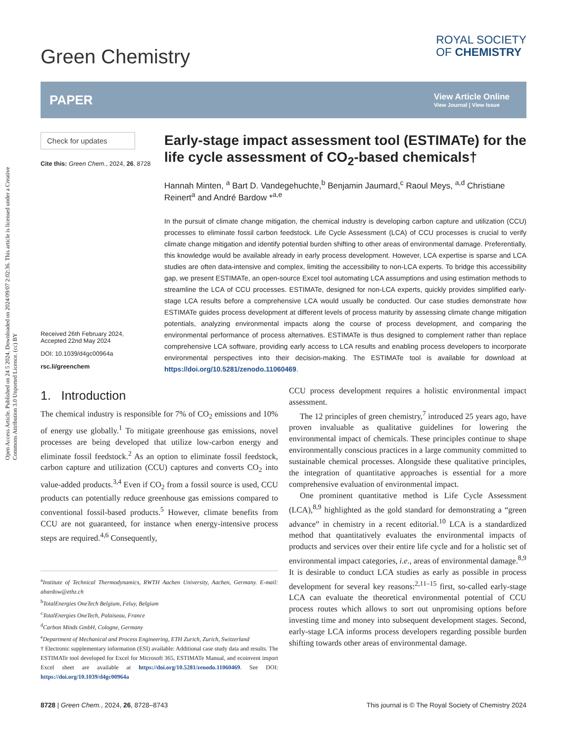Open Access Article. Published on 24 5 2024. Downloaded on 2024/09/07 2:02:36. This article is licensed under a Creative Commons Attribution 3.0 Unported Licence. (cc) BY
Green Chemistry
ROYAL SOCIETY
OF CHEMISTRY
PAPER
View Article Online
View Journal | View Issue
Check for updates
Cite this: Green Chem., 2024, 26, 8728
Received 26th February 2024,
Accepted 22nd May 2024
DOI: 10.1039/d4gc00964a
rsc.li/greenchem
Early-stage impact assessment tool (ESTIMATe) for the life cycle assessment of CO<sub>2</sub>-based chemicals†
Hannah Minten, <sup>a</sup> Bart D. Vandegehuchte,<sup>b</sup> Benjamin Jaumard,<sup>c</sup> Raoul Meys, <sup>a,d</sup> Christiane Reinert<sup>a</sup> and André Bardow *<sup>a,e</sup>
In the pursuit of climate change mitigation, the chemical industry is developing carbon capture and utilization (CCU) processes to eliminate fossil carbon feedstock. Life Cycle Assessment (LCA) of CCU processes is crucial to verify climate change mitigation and identify potential burden shifting to other areas of environmental damage. Preferentially, this knowledge would be available already in early process development. However, LCA expertise is sparse and LCA studies are often data-intensive and complex, limiting the accessibility to non-LCA experts. To bridge this accessibility gap, we present ESTIMATe, an open-source Excel tool automating LCA assumptions and using estimation methods to streamline the LCA of CCU processes. ESTIMATe, designed for non-LCA experts, quickly provides simplified early-stage LCA results before a comprehensive LCA would usually be conducted. Our case studies demonstrate how ESTIMATe guides process development at different levels of process maturity by assessing climate change mitigation potentials, analyzing environmental impacts along the course of process development, and comparing the environmental performance of process alternatives. ESTIMATe is thus designed to complement rather than replace comprehensive LCA software, providing early access to LCA results and enabling process developers to incorporate environmental perspectives into their decision-making. The ESTIMATe tool is available for download at https://doi.org/10.5281/zenodo.11060469.
1. Introduction
The chemical industry is responsible for 7% of CO<sub>2</sub> emissions and 10% of energy use globally.<sup>1</sup> To mitigate greenhouse gas emissions, novel processes are being developed that utilize low-carbon energy and eliminate fossil feedstock.<sup>2</sup> As an option to eliminate fossil feedstock, carbon capture and utilization (CCU) captures and converts CO<sub>2</sub> into value-added products.<sup>3,4</sup> Even if CO<sub>2</sub> from a fossil source is used, CCU products can potentially reduce greenhouse gas emissions compared to conventional fossil-based products.<sup>5</sup> However, climate benefits from CCU are not guaranteed, for instance when energy-intensive process steps are required.<sup>4,6</sup> Consequently,
<sup>a</sup> Institute of Technical Thermodynamics, RWTH Aachen University, Aachen, Germany. E-mail: abardow@ethz.ch
<sup>b</sup> TotalEnergies OneTech Belgium, Feluy, Belgium
<sup>c</sup> TotalEnergies OneTech, Palaiseau, France
<sup>d</sup> Carbon Minds GmbH, Cologne, Germany
<sup>e</sup> Department of Mechanical and Process Engineering, ETH Zurich, Zurich, Switzerland
† Electronic supplementary information (ESI) available: Additional case study data and results. The ESTIMATe tool developed for Excel for Microsoft 365, ESTIMATe Manual, and ecoinvent import Excel sheet are available at https://doi.org/10.5281/zenodo.11060469. See DOI: https://doi.org/10.1039/d4gc00964a
CCU process development requires a holistic environmental impact assessment.
The 12 principles of green chemistry,<sup>7</sup> introduced 25 years ago, have proven invaluable as qualitative guidelines for lowering the environmental impact of chemicals. These principles continue to shape environmentally conscious practices in a large community committed to sustainable chemical processes. Alongside these qualitative principles, the integration of quantitative approaches is essential for a more comprehensive evaluation of environmental impact.
One prominent quantitative method is Life Cycle Assessment (LCA),<sup>8,9</sup> highlighted as the gold standard for demonstrating a “green advance” in chemistry in a recent editorial.<sup>10</sup> LCA is a standardized method that quantitatively evaluates the environmental impacts of products and services over their entire life cycle and for a holistic set of environmental impact categories, i.e., areas of environmental damage.<sup>8,9</sup> It is desirable to conduct LCA studies as early as possible in process development for several key reasons:<sup>2,11–15</sup> first, so-called early-stage LCA can evaluate the theoretical environmental potential of CCU process routes which allows to sort out unpromising options before investing time and money into subsequent development stages. Second, early-stage LCA informs process developers regarding possible burden shifting towards other areas of environmental damage.
8728 | Green Chem., 2024, 26, 8728–8743
This journal is © The Royal Society of Chemistry 2024